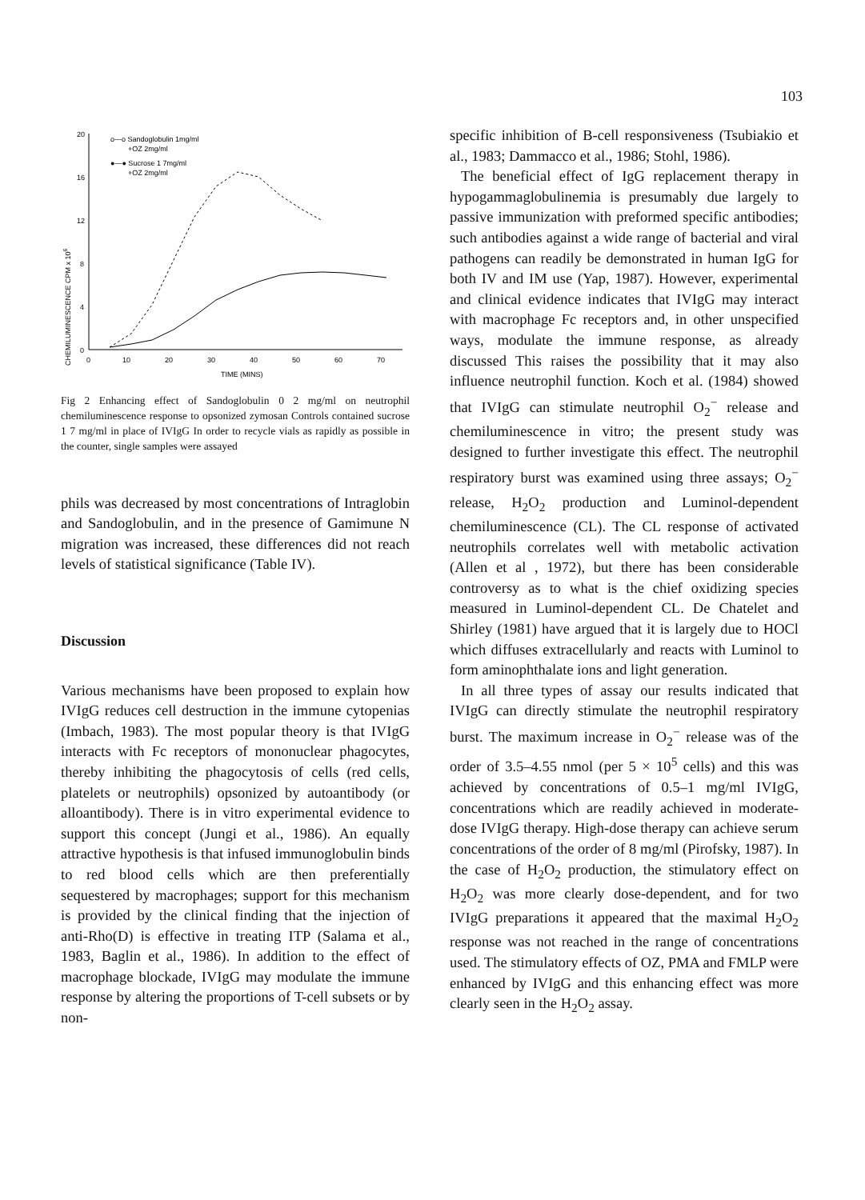103
CHEMILUMINESCENCE CPM x 106
20
16
12
8
4
0
0
10
20
30
40
50
60
70
TIME (MINS)
o---o Sandoglobulin 1mg/ml
+OZ 2mg/ml
●—● Sucrose 1 7mg/ml
+OZ 2mg/ml
Fig 2 Enhancing effect of Sandoglobulin 0 2 mg/ml on neutrophil chemiluminescence response to opsonized zymosan Controls contained sucrose 1 7 mg/ml in place of IVIgG In order to recycle vials as rapidly as possible in the counter, single samples were assayed
phils was decreased by most concentrations of Intraglobin and Sandoglobulin, and in the presence of Gamimune N migration was increased, these differences did not reach levels of statistical significance (Table IV).
Discussion
Various mechanisms have been proposed to explain how IVIgG reduces cell destruction in the immune cytopenias (Imbach, 1983). The most popular theory is that IVIgG interacts with Fc receptors of mononuclear phagocytes, thereby inhibiting the phagocytosis of cells (red cells, platelets or neutrophils) opsonized by autoantibody (or alloantibody). There is in vitro experimental evidence to support this concept (Jungi et al., 1986). An equally attractive hypothesis is that infused immunoglobulin binds to red blood cells which are then preferentially sequestered by macrophages; support for this mechanism is provided by the clinical finding that the injection of anti-Rho(D) is effective in treating ITP (Salama et al., 1983, Baglin et al., 1986). In addition to the effect of macrophage blockade, IVIgG may modulate the immune response by altering the proportions of T-cell subsets or by non-
specific inhibition of B-cell responsiveness (Tsubiakio et al., 1983; Dammacco et al., 1986; Stohl, 1986).
The beneficial effect of IgG replacement therapy in hypogammaglobulinemia is presumably due largely to passive immunization with preformed specific antibodies; such antibodies against a wide range of bacterial and viral pathogens can readily be demonstrated in human IgG for both IV and IM use (Yap, 1987). However, experimental and clinical evidence indicates that IVIgG may interact with macrophage Fc receptors and, in other unspecified ways, modulate the immune response, as already discussed This raises the possibility that it may also influence neutrophil function. Koch et al. (1984) showed that IVIgG can stimulate neutrophil O<sub>2</sub><sup>−</sup> release and chemiluminescence in vitro; the present study was designed to further investigate this effect. The neutrophil respiratory burst was examined using three assays; O<sub>2</sub><sup>−</sup> release, H<sub>2</sub>O<sub>2</sub> production and Luminol-dependent chemiluminescence (CL). The CL response of activated neutrophils correlates well with metabolic activation (Allen et al , 1972), but there has been considerable controversy as to what is the chief oxidizing species measured in Luminol-dependent CL. De Chatelet and Shirley (1981) have argued that it is largely due to HOCl which diffuses extracellularly and reacts with Luminol to form aminophthalate ions and light generation.
In all three types of assay our results indicated that IVIgG can directly stimulate the neutrophil respiratory burst. The maximum increase in O<sub>2</sub><sup>−</sup> release was of the order of 3.5–4.55 nmol (per 5 × 10<sup>5</sup> cells) and this was achieved by concentrations of 0.5–1 mg/ml IVIgG, concentrations which are readily achieved in moderate-dose IVIgG therapy. High-dose therapy can achieve serum concentrations of the order of 8 mg/ml (Pirofsky, 1987). In the case of H<sub>2</sub>O<sub>2</sub> production, the stimulatory effect on H<sub>2</sub>O<sub>2</sub> was more clearly dose-dependent, and for two IVIgG preparations it appeared that the maximal H<sub>2</sub>O<sub>2</sub> response was not reached in the range of concentrations used. The stimulatory effects of OZ, PMA and FMLP were enhanced by IVIgG and this enhancing effect was more clearly seen in the H<sub>2</sub>O<sub>2</sub> assay.